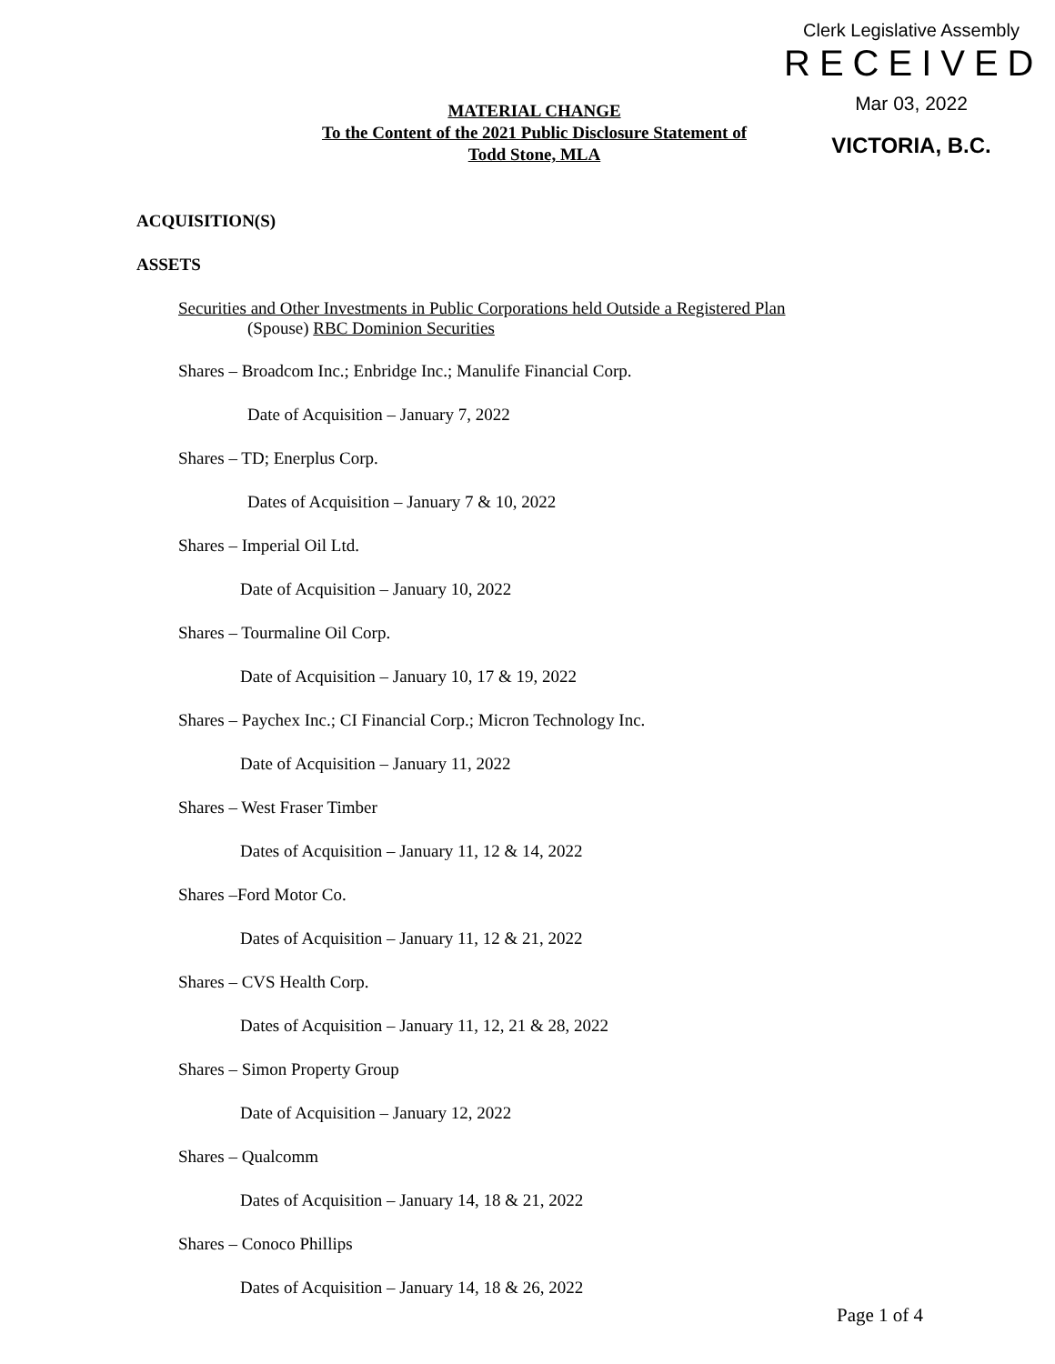Clerk Legislative Assembly
RECEIVED
Mar 03, 2022
VICTORIA, B.C.
MATERIAL CHANGE
To the Content of the 2021 Public Disclosure Statement of
Todd Stone, MLA
ACQUISITION(S)
ASSETS
Securities and Other Investments in Public Corporations held Outside a Registered Plan
(Spouse) RBC Dominion Securities
Shares – Broadcom Inc.; Enbridge Inc.; Manulife Financial Corp.
Date of Acquisition – January 7, 2022
Shares – TD; Enerplus Corp.
Dates of Acquisition – January 7 & 10, 2022
Shares – Imperial Oil Ltd.
Date of Acquisition – January 10, 2022
Shares – Tourmaline Oil Corp.
Date of Acquisition – January 10, 17 & 19, 2022
Shares – Paychex Inc.; CI Financial Corp.; Micron Technology Inc.
Date of Acquisition – January 11, 2022
Shares – West Fraser Timber
Dates of Acquisition – January 11, 12 & 14, 2022
Shares –Ford Motor Co.
Dates of Acquisition – January 11, 12 & 21, 2022
Shares – CVS Health Corp.
Dates of Acquisition – January 11, 12, 21 & 28, 2022
Shares – Simon Property Group
Date of Acquisition – January 12, 2022
Shares – Qualcomm
Dates of Acquisition – January 14, 18 & 21, 2022
Shares – Conoco Phillips
Dates of Acquisition – January 14, 18 & 26, 2022
Page 1 of 4